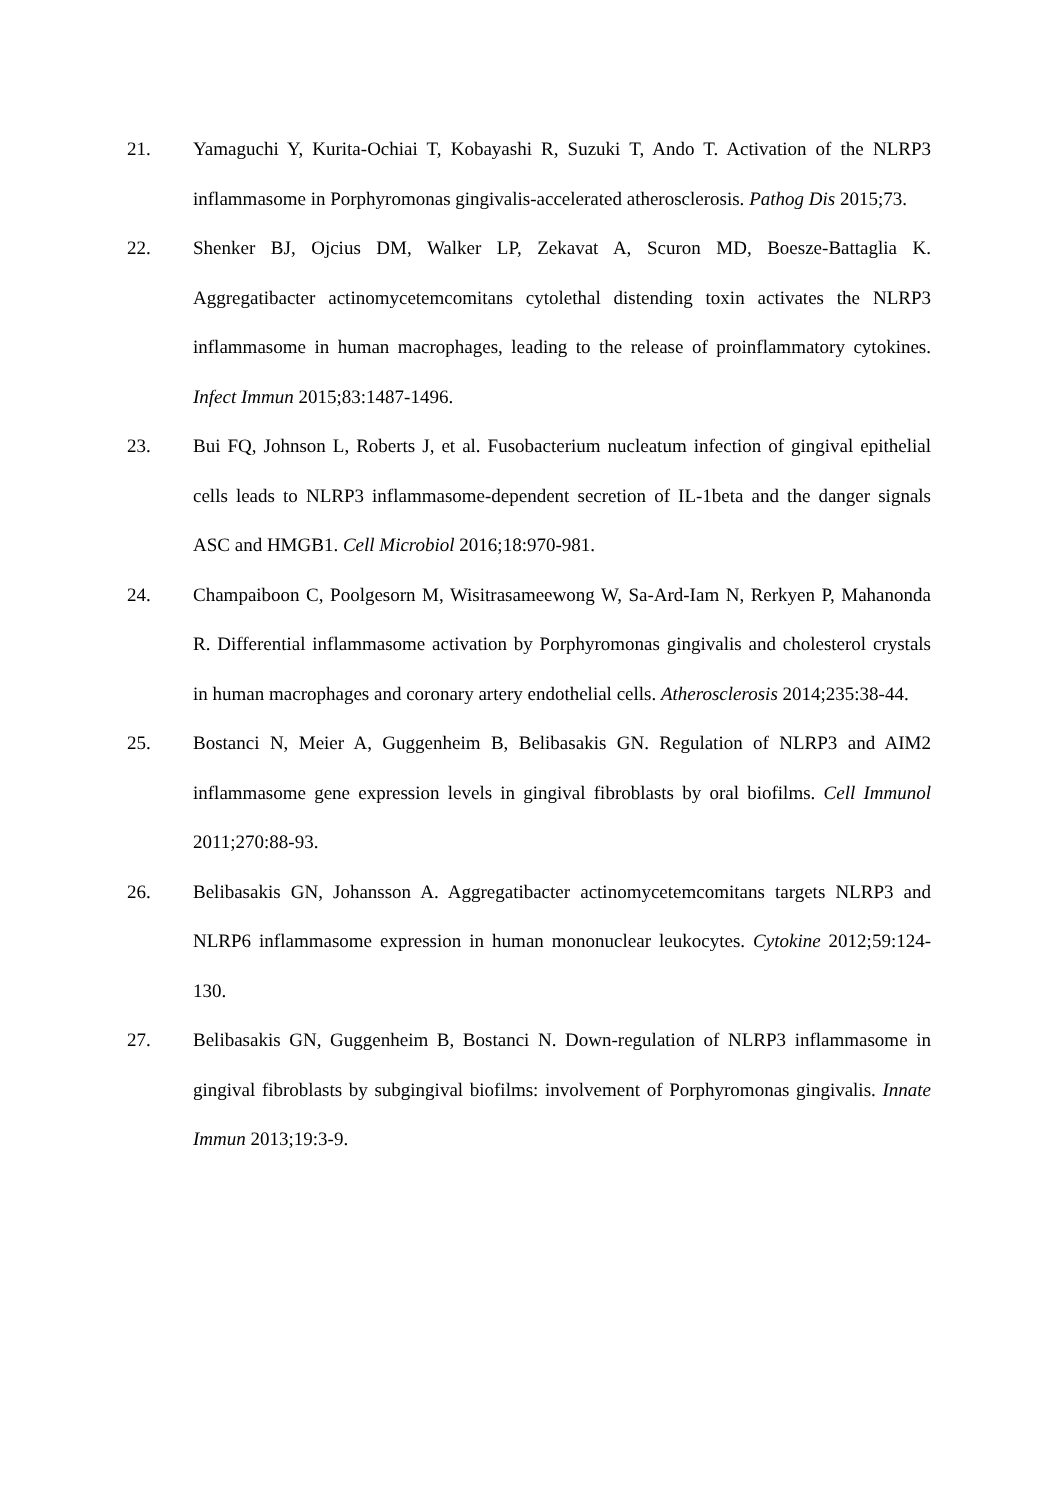21. Yamaguchi Y, Kurita-Ochiai T, Kobayashi R, Suzuki T, Ando T. Activation of the NLRP3 inflammasome in Porphyromonas gingivalis-accelerated atherosclerosis. Pathog Dis 2015;73.
22. Shenker BJ, Ojcius DM, Walker LP, Zekavat A, Scuron MD, Boesze-Battaglia K. Aggregatibacter actinomycetemcomitans cytolethal distending toxin activates the NLRP3 inflammasome in human macrophages, leading to the release of proinflammatory cytokines. Infect Immun 2015;83:1487-1496.
23. Bui FQ, Johnson L, Roberts J, et al. Fusobacterium nucleatum infection of gingival epithelial cells leads to NLRP3 inflammasome-dependent secretion of IL-1beta and the danger signals ASC and HMGB1. Cell Microbiol 2016;18:970-981.
24. Champaiboon C, Poolgesorn M, Wisitrasameewong W, Sa-Ard-Iam N, Rerkyen P, Mahanonda R. Differential inflammasome activation by Porphyromonas gingivalis and cholesterol crystals in human macrophages and coronary artery endothelial cells. Atherosclerosis 2014;235:38-44.
25. Bostanci N, Meier A, Guggenheim B, Belibasakis GN. Regulation of NLRP3 and AIM2 inflammasome gene expression levels in gingival fibroblasts by oral biofilms. Cell Immunol 2011;270:88-93.
26. Belibasakis GN, Johansson A. Aggregatibacter actinomycetemcomitans targets NLRP3 and NLRP6 inflammasome expression in human mononuclear leukocytes. Cytokine 2012;59:124-130.
27. Belibasakis GN, Guggenheim B, Bostanci N. Down-regulation of NLRP3 inflammasome in gingival fibroblasts by subgingival biofilms: involvement of Porphyromonas gingivalis. Innate Immun 2013;19:3-9.